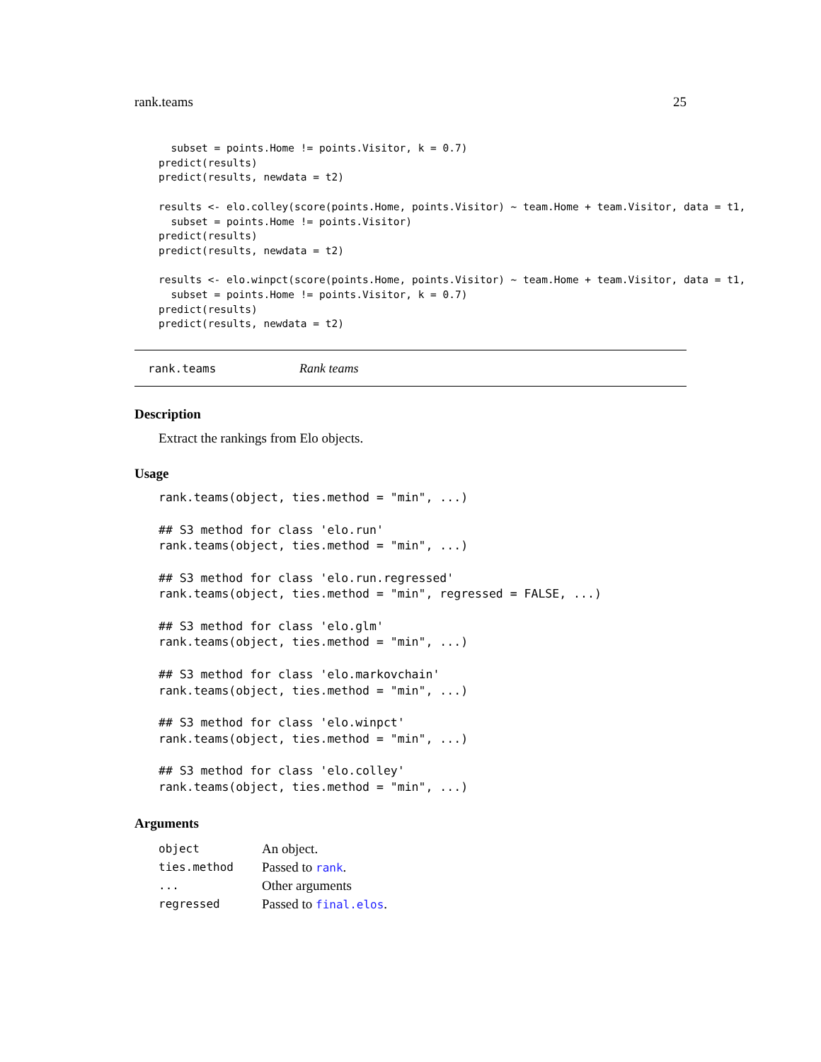rank.teams 25
  subset = points.Home != points.Visitor, k = 0.7)
predict(results)
predict(results, newdata = t2)

results <- elo.colley(score(points.Home, points.Visitor) ~ team.Home + team.Visitor, data = t1,
  subset = points.Home != points.Visitor)
predict(results)
predict(results, newdata = t2)

results <- elo.winpct(score(points.Home, points.Visitor) ~ team.Home + team.Visitor, data = t1,
  subset = points.Home != points.Visitor, k = 0.7)
predict(results)
predict(results, newdata = t2)
rank.teams Rank teams
Description
Extract the rankings from Elo objects.
Usage
rank.teams(object, ties.method = "min", ...)

## S3 method for class 'elo.run'
rank.teams(object, ties.method = "min", ...)

## S3 method for class 'elo.run.regressed'
rank.teams(object, ties.method = "min", regressed = FALSE, ...)

## S3 method for class 'elo.glm'
rank.teams(object, ties.method = "min", ...)

## S3 method for class 'elo.markovchain'
rank.teams(object, ties.method = "min", ...)

## S3 method for class 'elo.winpct'
rank.teams(object, ties.method = "min", ...)

## S3 method for class 'elo.colley'
rank.teams(object, ties.method = "min", ...)
Arguments
| object | An object. |
| ties.method | Passed to rank . |
| ... | Other arguments |
| regressed | Passed to final.elos . |